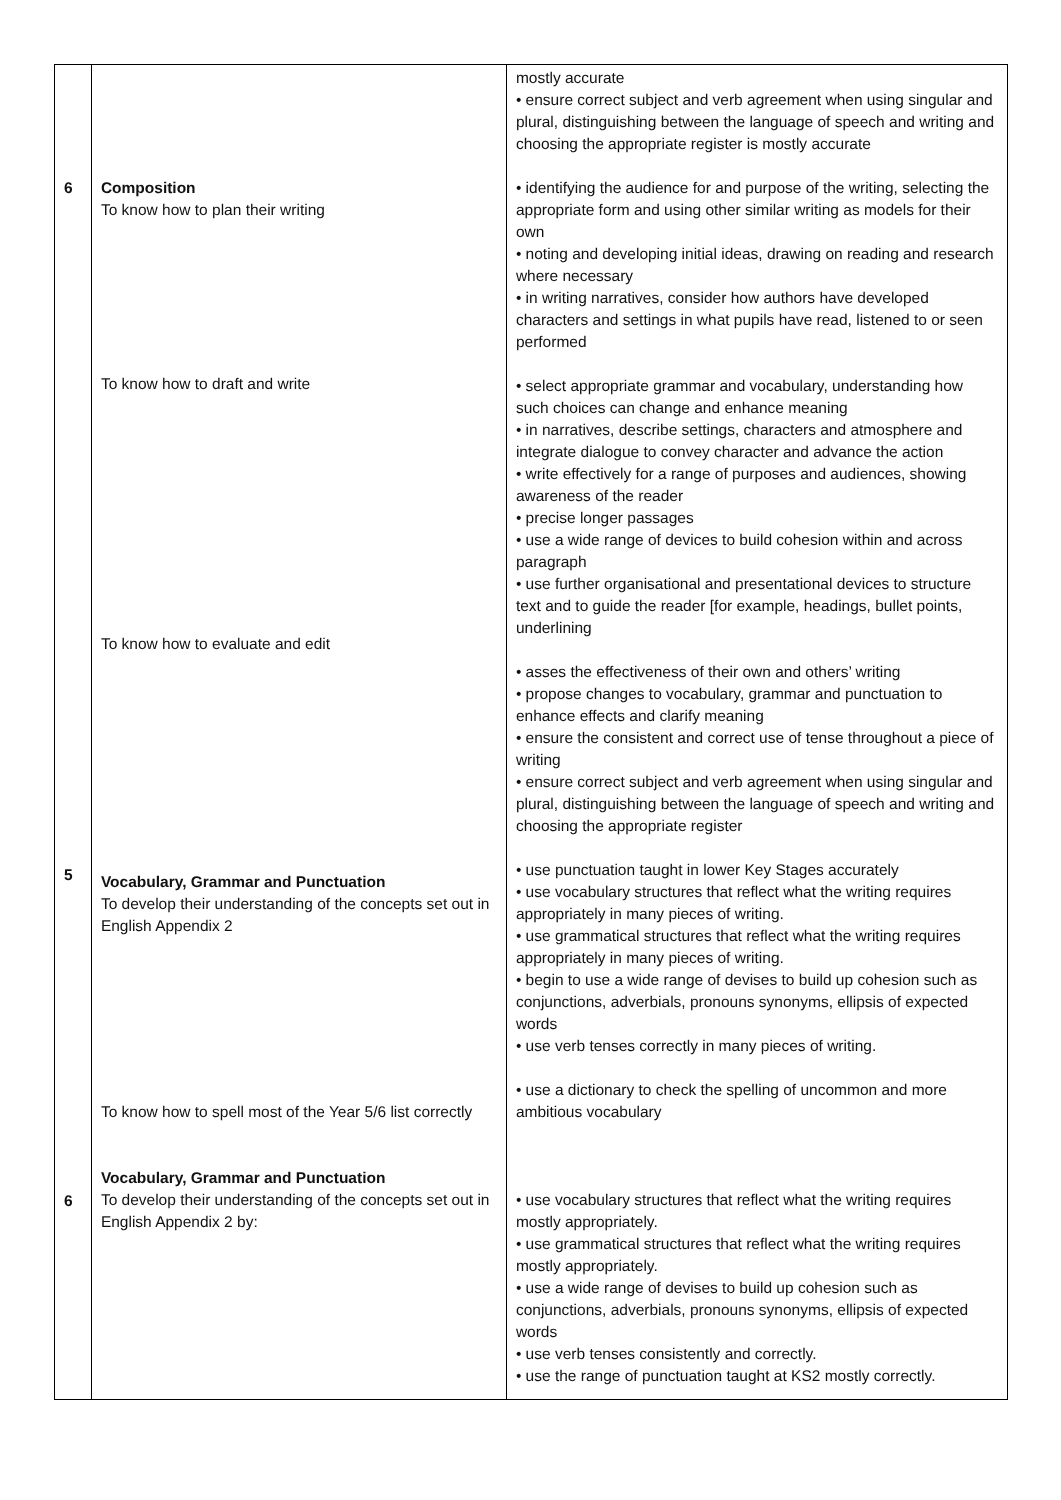| 6 5 6 | Composition To know how to plan their writing To know how to draft and write To know how to evaluate and edit Vocabulary, Grammar and Punctuation To develop their understanding of the concepts set out in English Appendix 2 To know how to spell most of the Year 5/6 list correctly Vocabulary, Grammar and Punctuation To develop their understanding of the concepts set out in English Appendix 2 by: | mostly accurate • ensure correct subject and verb agreement when using singular and plural, distinguishing between the language of speech and writing and choosing the appropriate register is mostly accurate • identifying the audience for and purpose of the writing, selecting the appropriate form and using other similar writing as models for their own • noting and developing initial ideas, drawing on reading and research where necessary • in writing narratives, consider how authors have developed characters and settings in what pupils have read, listened to or seen performed • select appropriate grammar and vocabulary, understanding how such choices can change and enhance meaning • in narratives, describe settings, characters and atmosphere and integrate dialogue to convey character and advance the action • write effectively for a range of purposes and audiences, showing awareness of the reader • precise longer passages • use a wide range of devices to build cohesion within and across paragraph • use further organisational and presentational devices to structure text and to guide the reader [for example, headings, bullet points, underlining • asses the effectiveness of their own and others’ writing • propose changes to vocabulary, grammar and punctuation to enhance effects and clarify meaning • ensure the consistent and correct use of tense throughout a piece of writing • ensure correct subject and verb agreement when using singular and plural, distinguishing between the language of speech and writing and choosing the appropriate register • use punctuation taught in lower Key Stages accurately • use vocabulary structures that reflect what the writing requires appropriately in many pieces of writing. • use grammatical structures that reflect what the writing requires appropriately in many pieces of writing. • begin to use a wide range of devises to build up cohesion such as conjunctions, adverbials, pronouns synonyms, ellipsis of expected words • use verb tenses correctly in many pieces of writing. • use a dictionary to check the spelling of uncommon and more ambitious vocabulary • use vocabulary structures that reflect what the writing requires mostly appropriately. • use grammatical structures that reflect what the writing requires mostly appropriately. • use a wide range of devises to build up cohesion such as conjunctions, adverbials, pronouns synonyms, ellipsis of expected words • use verb tenses consistently and correctly. • use the range of punctuation taught at KS2 mostly correctly. |